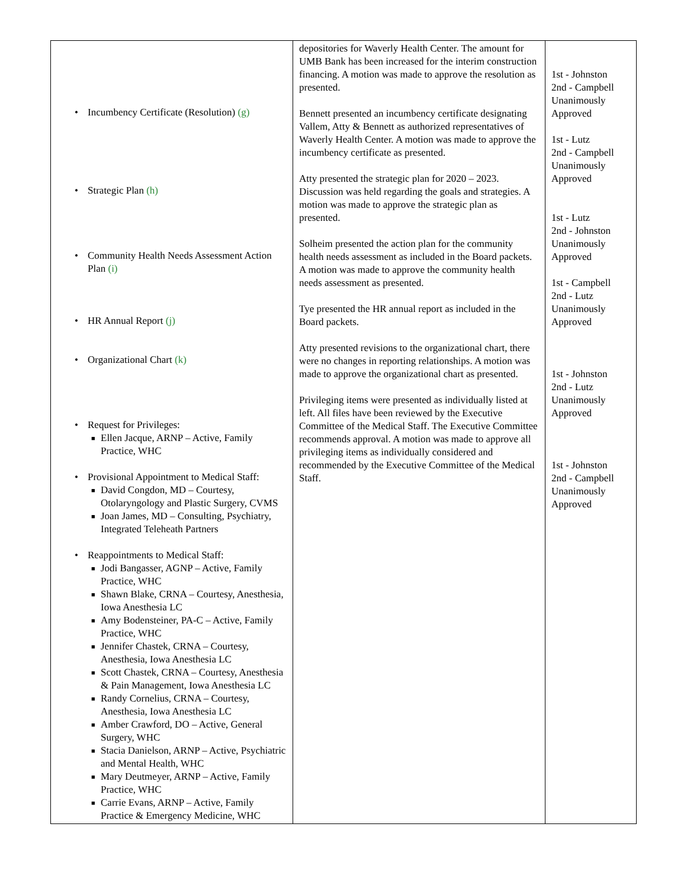| • Incumbency Certificate (Resolution) (g) • Strategic Plan (h) • Community Health Needs Assessment Action Plan (i) • HR Annual Report (j) • Organizational Chart (k) • Request for Privileges: ■ Ellen Jacque, ARNP – Active, Family Practice, WHC • Provisional Appointment to Medical Staff: ■ David Congdon, MD – Courtesy, Otolaryngology and Plastic Surgery, CVMS ■ Joan James, MD – Consulting, Psychiatry, Integrated Teleheath Partners • Reappointments to Medical Staff: ■ Jodi Bangasser, AGNP – Active, Family Practice, WHC ■ Shawn Blake, CRNA – Courtesy, Anesthesia, Iowa Anesthesia LC ■ Amy Bodensteiner, PA-C – Active, Family Practice, WHC ■ Jennifer Chastek, CRNA – Courtesy, Anesthesia, Iowa Anesthesia LC ■ Scott Chastek, CRNA – Courtesy, Anesthesia & Pain Management, Iowa Anesthesia LC ■ Randy Cornelius, CRNA – Courtesy, Anesthesia, Iowa Anesthesia LC ■ Amber Crawford, DO – Active, General Surgery, WHC ■ Stacia Danielson, ARNP – Active, Psychiatric and Mental Health, WHC ■ Mary Deutmeyer, ARNP – Active, Family Practice, WHC ■ Carrie Evans, ARNP – Active, Family Practice & Emergency Medicine, WHC | depositories for Waverly Health Center. The amount for UMB Bank has been increased for the interim construction financing. A motion was made to approve the resolution as presented. Bennett presented an incumbency certificate designating Vallem, Atty & Bennett as authorized representatives of Waverly Health Center. A motion was made to approve the incumbency certificate as presented. Atty presented the strategic plan for 2020 – 2023. Discussion was held regarding the goals and strategies. A motion was made to approve the strategic plan as presented. Solheim presented the action plan for the community health needs assessment as included in the Board packets. A motion was made to approve the community health needs assessment as presented. Tye presented the HR annual report as included in the Board packets. Atty presented revisions to the organizational chart, there were no changes in reporting relationships. A motion was made to approve the organizational chart as presented. Privileging items were presented as individually listed at left. All files have been reviewed by the Executive Committee of the Medical Staff. The Executive Committee recommends approval. A motion was made to approve all privileging items as individually considered and recommended by the Executive Committee of the Medical Staff. | 1st - Johnston 2nd - Campbell Unanimously Approved 1st - Lutz 2nd - Campbell Unanimously Approved 1st - Lutz 2nd - Johnston Unanimously Approved 1st - Campbell 2nd - Lutz Unanimously Approved 1st - Johnston 2nd - Lutz Unanimously Approved 1st - Johnston 2nd - Campbell Unanimously Approved |